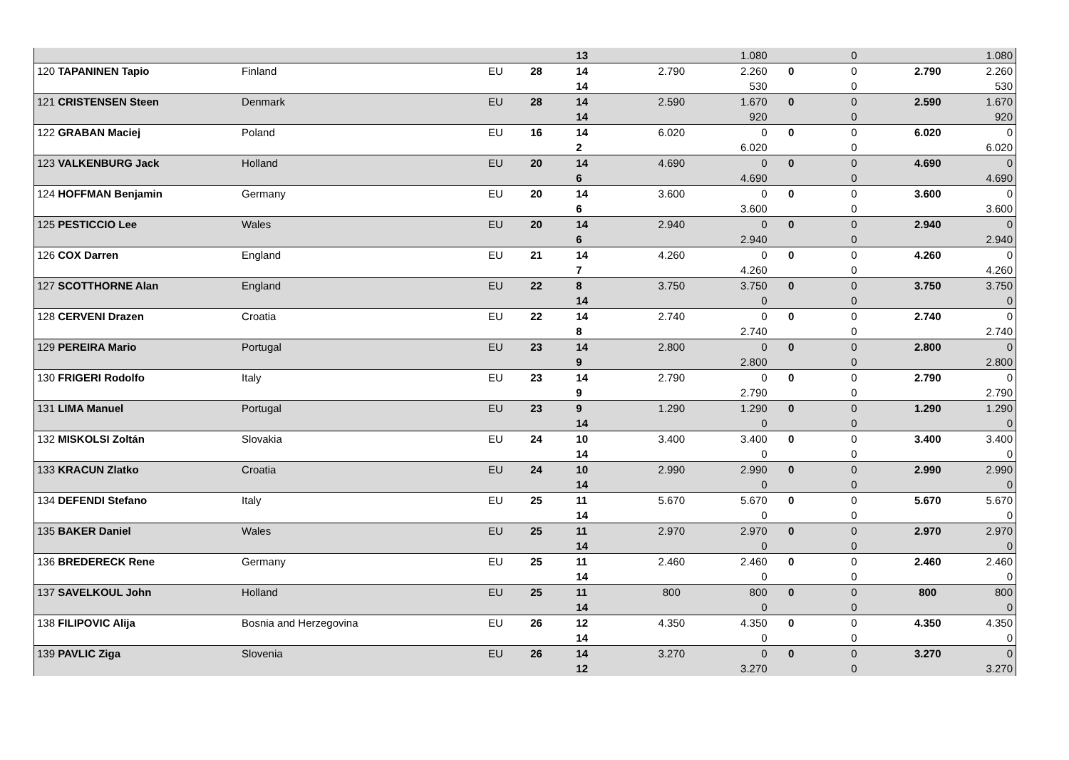| | | | | 13 | | 1.080 | | 0 | | 1.080 |
| 120 TAPANINEN Tapio | Finland | EU | 28 | 14 | 2.790 | 2.260 | 0 | 0 | 2.790 | 2.260 |
| | | | | 14 | | 530 | | 0 | | 530 |
| 121 CRISTENSEN Steen | Denmark | EU | 28 | 14 | 2.590 | 1.670 | 0 | 0 | 2.590 | 1.670 |
| | | | | 14 | | 920 | | 0 | | 920 |
| 122 GRABAN Maciej | Poland | EU | 16 | 14 | 6.020 | 0 | 0 | 0 | 6.020 | 0 |
| | | | | 2 | | 6.020 | | 0 | | 6.020 |
| 123 VALKENBURG Jack | Holland | EU | 20 | 14 | 4.690 | 0 | 0 | 0 | 4.690 | 0 |
| | | | | 6 | | 4.690 | | 0 | | 4.690 |
| 124 HOFFMAN Benjamin | Germany | EU | 20 | 14 | 3.600 | 0 | 0 | 0 | 3.600 | 0 |
| | | | | 6 | | 3.600 | | 0 | | 3.600 |
| 125 PESTICCIO Lee | Wales | EU | 20 | 14 | 2.940 | 0 | 0 | 0 | 2.940 | 0 |
| | | | | 6 | | 2.940 | | 0 | | 2.940 |
| 126 COX Darren | England | EU | 21 | 14 | 4.260 | 0 | 0 | 0 | 4.260 | 0 |
| | | | | 7 | | 4.260 | | 0 | | 4.260 |
| 127 SCOTTHORNE Alan | England | EU | 22 | 8 | 3.750 | 3.750 | 0 | 0 | 3.750 | 3.750 |
| | | | | 14 | | 0 | | 0 | | 0 |
| 128 CERVENI Drazen | Croatia | EU | 22 | 14 | 2.740 | 0 | 0 | 0 | 2.740 | 0 |
| | | | | 8 | | 2.740 | | 0 | | 2.740 |
| 129 PEREIRA Mario | Portugal | EU | 23 | 14 | 2.800 | 0 | 0 | 0 | 2.800 | 0 |
| | | | | 9 | | 2.800 | | 0 | | 2.800 |
| 130 FRIGERI Rodolfo | Italy | EU | 23 | 14 | 2.790 | 0 | 0 | 0 | 2.790 | 0 |
| | | | | 9 | | 2.790 | | 0 | | 2.790 |
| 131 LIMA Manuel | Portugal | EU | 23 | 9 | 1.290 | 1.290 | 0 | 0 | 1.290 | 1.290 |
| | | | | 14 | | 0 | | 0 | | 0 |
| 132 MISKOLSI Zoltán | Slovakia | EU | 24 | 10 | 3.400 | 3.400 | 0 | 0 | 3.400 | 3.400 |
| | | | | 14 | | 0 | | 0 | | 0 |
| 133 KRACUN Zlatko | Croatia | EU | 24 | 10 | 2.990 | 2.990 | 0 | 0 | 2.990 | 2.990 |
| | | | | 14 | | 0 | | 0 | | 0 |
| 134 DEFENDI Stefano | Italy | EU | 25 | 11 | 5.670 | 5.670 | 0 | 0 | 5.670 | 5.670 |
| | | | | 14 | | 0 | | 0 | | 0 |
| 135 BAKER Daniel | Wales | EU | 25 | 11 | 2.970 | 2.970 | 0 | 0 | 2.970 | 2.970 |
| | | | | 14 | | 0 | | 0 | | 0 |
| 136 BREDERECK Rene | Germany | EU | 25 | 11 | 2.460 | 2.460 | 0 | 0 | 2.460 | 2.460 |
| | | | | 14 | | 0 | | 0 | | 0 |
| 137 SAVELKOUL John | Holland | EU | 25 | 11 | 800 | 800 | 0 | 0 | 800 | 800 |
| | | | | 14 | | 0 | | 0 | | 0 |
| 138 FILIPOVIC Alija | Bosnia and Herzegovina | EU | 26 | 12 | 4.350 | 4.350 | 0 | 0 | 4.350 | 4.350 |
| | | | | 14 | | 0 | | 0 | | 0 |
| 139 PAVLIC Ziga | Slovenia | EU | 26 | 14 | 3.270 | 0 | 0 | 0 | 3.270 | 0 |
| | | | | 12 | | 3.270 | | 0 | | 3.270 |